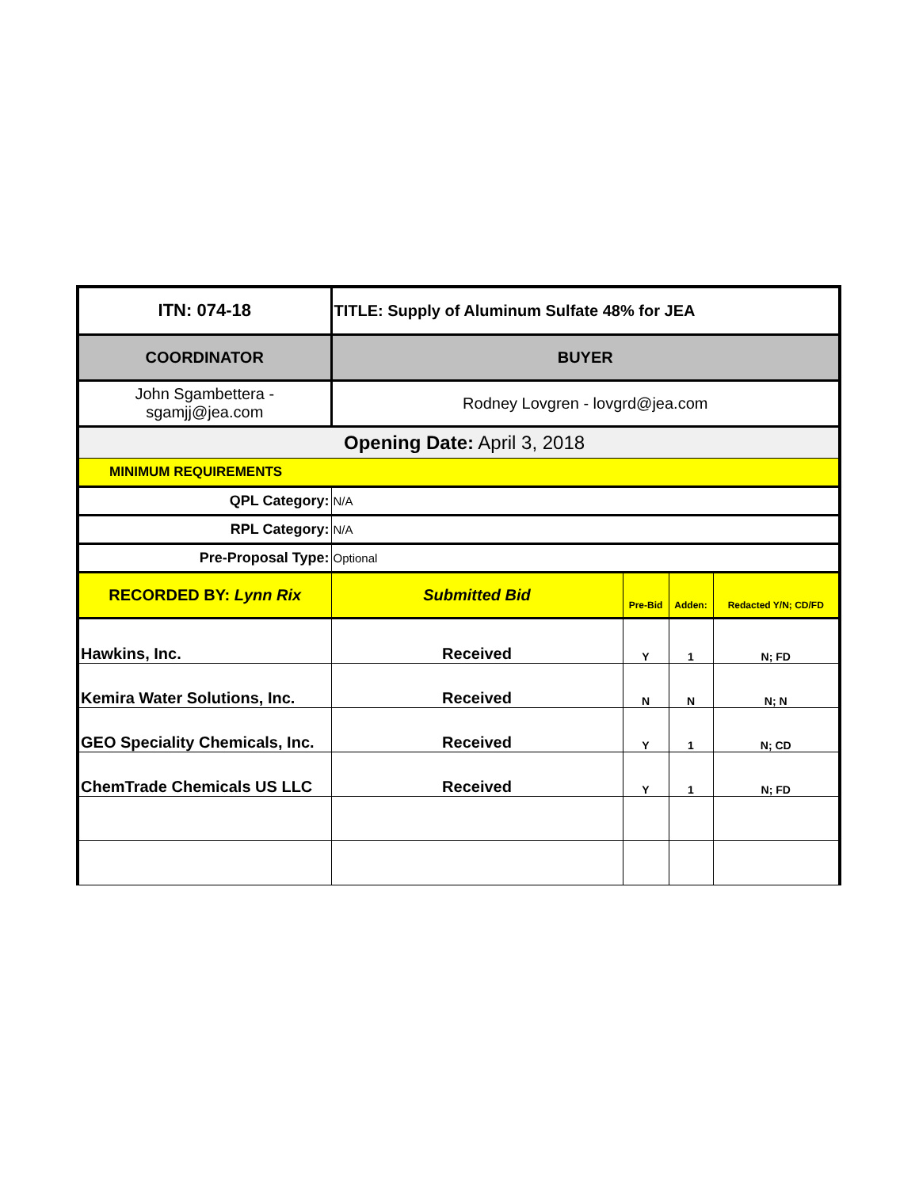| ITN: 074-18 | TITLE: Supply of Aluminum Sulfate 48% for JEA | | | |
| COORDINATOR | BUYER | | | |
| John Sgambettera - sgamjj@jea.com | Rodney Lovgren - lovgrd@jea.com | | | |
| | Opening Date: April 3, 2018 | | | |
| MINIMUM REQUIREMENTS | | | | |
| QPL Category: | N/A | | | |
| RPL Category: | N/A | | | |
| Pre-Proposal Type: | Optional | | | |
| RECORDED BY: Lynn Rix | Submitted Bid | Pre-Bid | Adden: | Redacted Y/N; CD/FD |
| Hawkins, Inc. | Received | Y | 1 | N; FD |
| Kemira Water Solutions, Inc. | Received | N | N | N; N |
| GEO Speciality Chemicals, Inc. | Received | Y | 1 | N; CD |
| ChemTrade Chemicals US LLC | Received | Y | 1 | N; FD |